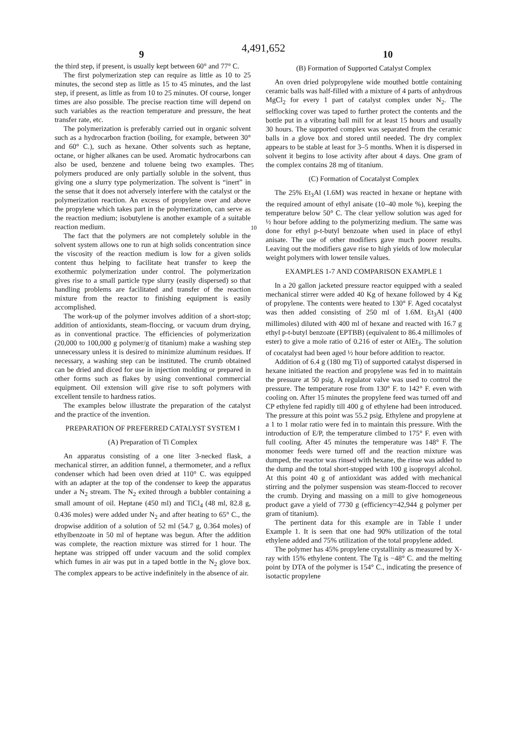9 4,491,652 10
the third step, if present, is usually kept between 60° and 77° C.
The first polymerization step can require as little as 10 to 25 minutes, the second step as little as 15 to 45 minutes, and the last step, if present, as little as from 10 to 25 minutes. Of course, longer times are also possible. The precise reaction time will depend on such variables as the reaction temperature and pressure, the heat transfer rate, etc.
The polymerization is preferably carried out in organic solvent such as a hydrocarbon fraction (boiling, for example, between 30° and 60° C.), such as hexane. Other solvents such as heptane, octane, or higher alkanes can be used. Aromatic hydrocarbons can also be used, benzene and toluene being two examples. The polymers produced are only partially soluble in the solvent, thus giving one a slurry type polymerization. The solvent is “inert” in the sense that it does not adversely interfere with the catalyst or the polymerization reaction. An excess of propylene over and above the propylene which takes part in the polymerization, can serve as the reaction medium; isobutylene is another example of a suitable reaction medium.
The fact that the polymers are not completely soluble in the solvent system allows one to run at high solids concentration since the viscosity of the reaction medium is low for a given solids content thus helping to facilitate heat transfer to keep the exothermic polymerization under control. The polymerization gives rise to a small particle type slurry (easily dispersed) so that handling problems are facilitated and transfer of the reaction mixture from the reactor to finishing equipment is easily accomplished.
The work-up of the polymer involves addition of a short-stop; addition of antioxidants, steam-floccing, or vacuum drum drying, as in conventional practice. The efficiencies of polymerization (20,000 to 100,000 g polymer/g of titanium) make a washing step unnecessary unless it is desired to minimize aluminum residues. If necessary, a washing step can be instituted. The crumb obtained can be dried and diced for use in injection molding or prepared in other forms such as flakes by using conventional commercial equipment. Oil extension will give rise to soft polymers with excellent tensile to hardness ratios.
The examples below illustrate the preparation of the catalyst and the practice of the invention.
PREPARATION OF PREFERRED CATALYST SYSTEM I
(A) Preparation of Ti Complex
An apparatus consisting of a one liter 3-necked flask, a mechanical stirrer, an addition funnel, a thermometer, and a reflux condenser which had been oven dried at 110° C. was equipped with an adapter at the top of the condenser to keep the apparatus under a N<sub>2</sub> stream. The N<sub>2</sub> exited through a bubbler containing a small amount of oil. Heptane (450 ml) and TiCl<sub>4</sub> (48 ml, 82.8 g, 0.436 moles) were added under N<sub>2</sub> and after heating to 65° C., the dropwise addition of a solution of 52 ml (54.7 g, 0.364 moles) of ethylbenzoate in 50 ml of heptane was begun. After the addition was complete, the reaction mixture was stirred for 1 hour. The heptane was stripped off under vacuum and the solid complex which fumes in air was put in a taped bottle in the N<sub>2</sub> glove box. The complex appears to be active indefinitely in the absence of air.
5
10
(B) Formation of Supported Catalyst Complex
An oven dried polypropylene wide mouthed bottle containing ceramic balls was half-filled with a mixture of 4 parts of anhydrous MgCl<sub>2</sub> for every 1 part of catalyst complex under N<sub>2</sub>. The selflocking cover was taped to further protect the contents and the bottle put in a vibrating ball mill for at least 15 hours and usually 30 hours. The supported complex was separated from the ceramic balls in a glove box and stored until needed. The dry complex appears to be stable at least for 3–5 months. When it is dispersed in solvent it begins to lose activity after about 4 days. One gram of the complex contains 28 mg of titanium.
(C) Formation of Cocatalyst Complex
The 25% Et<sub>3</sub>Al (1.6M) was reacted in hexane or heptane with the required amount of ethyl anisate (10–40 mole %), keeping the temperature below 50° C. The clear yellow solution was aged for ½ hour before adding to the polymerizing medium. The same was done for ethyl p-t-butyl benzoate when used in place of ethyl anisate. The use of other modifiers gave much poorer results. Leaving out the modifiers gave rise to high yields of low molecular weight polymers with lower tensile values.
EXAMPLES 1-7 AND COMPARISON EXAMPLE 1
In a 20 gallon jacketed pressure reactor equipped with a sealed mechanical stirrer were added 40 Kg of hexane followed by 4 Kg of propylene. The contents were heated to 130° F. Aged cocatalyst was then added consisting of 250 ml of 1.6M. Et<sub>3</sub>Al (400 millimoles) diluted with 400 ml of hexane and reacted with 16.7 g ethyl p-t-butyl benzoate (EPTBB) (equivalent to 86.4 millimoles of ester) to give a mole ratio of 0.216 of ester ot AlEt<sub>3</sub>. The solution of cocatalyst had been aged ½ hour before addition to reactor.
Addition of 6.4 g (180 mg Ti) of supported catalyst dispersed in hexane initiated the reaction and propylene was fed in to maintain the pressure at 50 psig. A regulator valve was used to control the pressure. The temperature rose from 130° F. to 142° F. even with cooling on. After 15 minutes the propylene feed was turned off and CP ethylene fed rapidly till 400 g of ethylene had been introduced. The pressure at this point was 55.2 psig. Ethylene and propylene at a 1 to 1 molar ratio were fed in to maintain this pressure. With the introduction of E/P, the temperature climbed to 175° F. even with full cooling. After 45 minutes the temperature was 148° F. The monomer feeds were turned off and the reaction mixture was dumped, the reactor was rinsed with hexane, the rinse was added to the dump and the total short-stopped with 100 g isopropyl alcohol. At this point 40 g of antioxidant was added with mechanical stirring and the polymer suspension was steam-flocced to recover the crumb. Drying and massing on a mill to give homogeneous product gave a yield of 7730 g (efficiency=42,944 g polymer per gram of titanium).
The pertinent data for this example are in Table I under Example 1. It is seen that one had 90% utilization of the total ethylene added and 75% utilization of the total propylene added.
The polymer has 45% propylene crystallinity as measured by X-ray with 15% ethylene content. The Tg is −48° C. and the melting point by DTA of the polymer is 154° C., indicating the presence of isotactic propylene